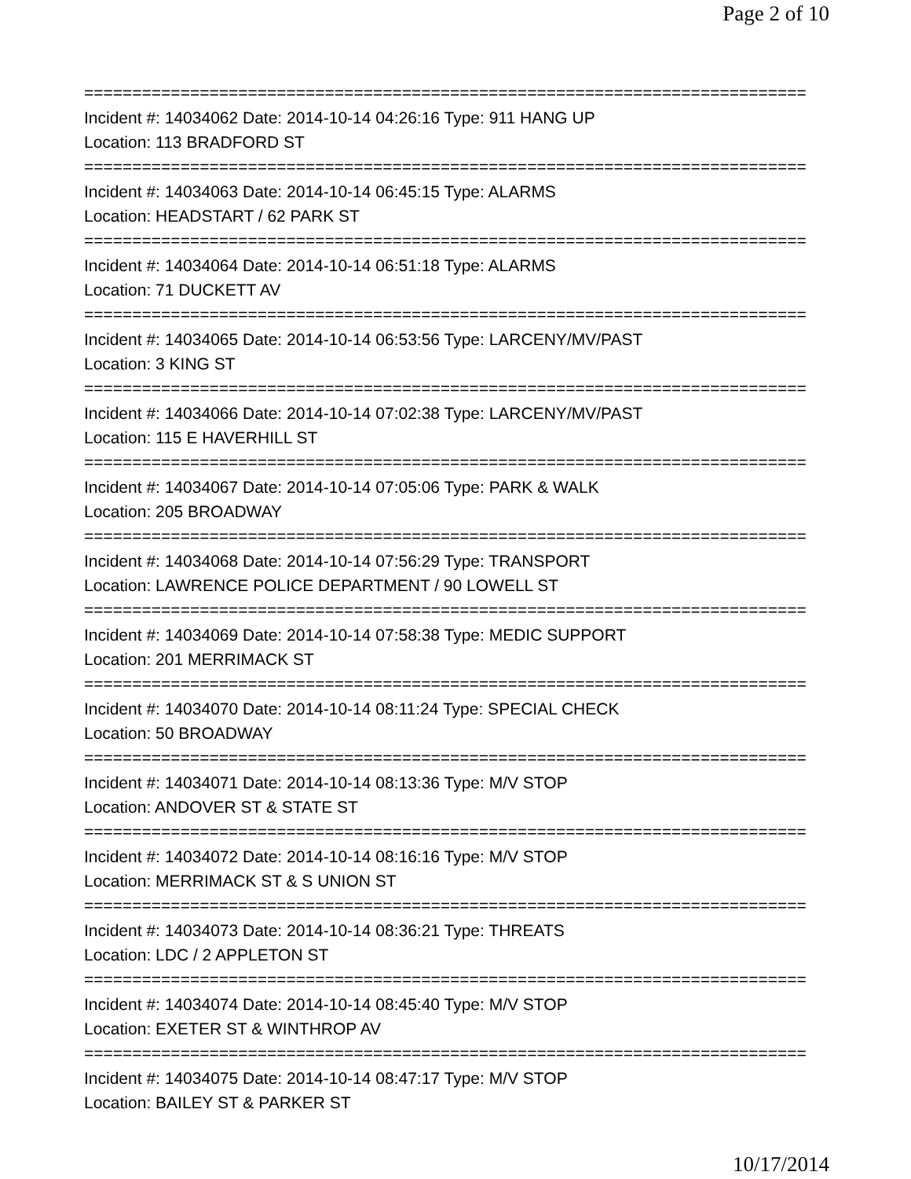Page 2 of 10
===========================================================================
Incident #: 14034062 Date: 2014-10-14 04:26:16 Type: 911 HANG UP
Location: 113 BRADFORD ST
===========================================================================
Incident #: 14034063 Date: 2014-10-14 06:45:15 Type: ALARMS
Location: HEADSTART / 62 PARK ST
===========================================================================
Incident #: 14034064 Date: 2014-10-14 06:51:18 Type: ALARMS
Location: 71 DUCKETT AV
===========================================================================
Incident #: 14034065 Date: 2014-10-14 06:53:56 Type: LARCENY/MV/PAST
Location: 3 KING ST
===========================================================================
Incident #: 14034066 Date: 2014-10-14 07:02:38 Type: LARCENY/MV/PAST
Location: 115 E HAVERHILL ST
===========================================================================
Incident #: 14034067 Date: 2014-10-14 07:05:06 Type: PARK & WALK
Location: 205 BROADWAY
===========================================================================
Incident #: 14034068 Date: 2014-10-14 07:56:29 Type: TRANSPORT
Location: LAWRENCE POLICE DEPARTMENT / 90 LOWELL ST
===========================================================================
Incident #: 14034069 Date: 2014-10-14 07:58:38 Type: MEDIC SUPPORT
Location: 201 MERRIMACK ST
===========================================================================
Incident #: 14034070 Date: 2014-10-14 08:11:24 Type: SPECIAL CHECK
Location: 50 BROADWAY
===========================================================================
Incident #: 14034071 Date: 2014-10-14 08:13:36 Type: M/V STOP
Location: ANDOVER ST & STATE ST
===========================================================================
Incident #: 14034072 Date: 2014-10-14 08:16:16 Type: M/V STOP
Location: MERRIMACK ST & S UNION ST
===========================================================================
Incident #: 14034073 Date: 2014-10-14 08:36:21 Type: THREATS
Location: LDC / 2 APPLETON ST
===========================================================================
Incident #: 14034074 Date: 2014-10-14 08:45:40 Type: M/V STOP
Location: EXETER ST & WINTHROP AV
===========================================================================
Incident #: 14034075 Date: 2014-10-14 08:47:17 Type: M/V STOP
Location: BAILEY ST & PARKER ST
10/17/2014